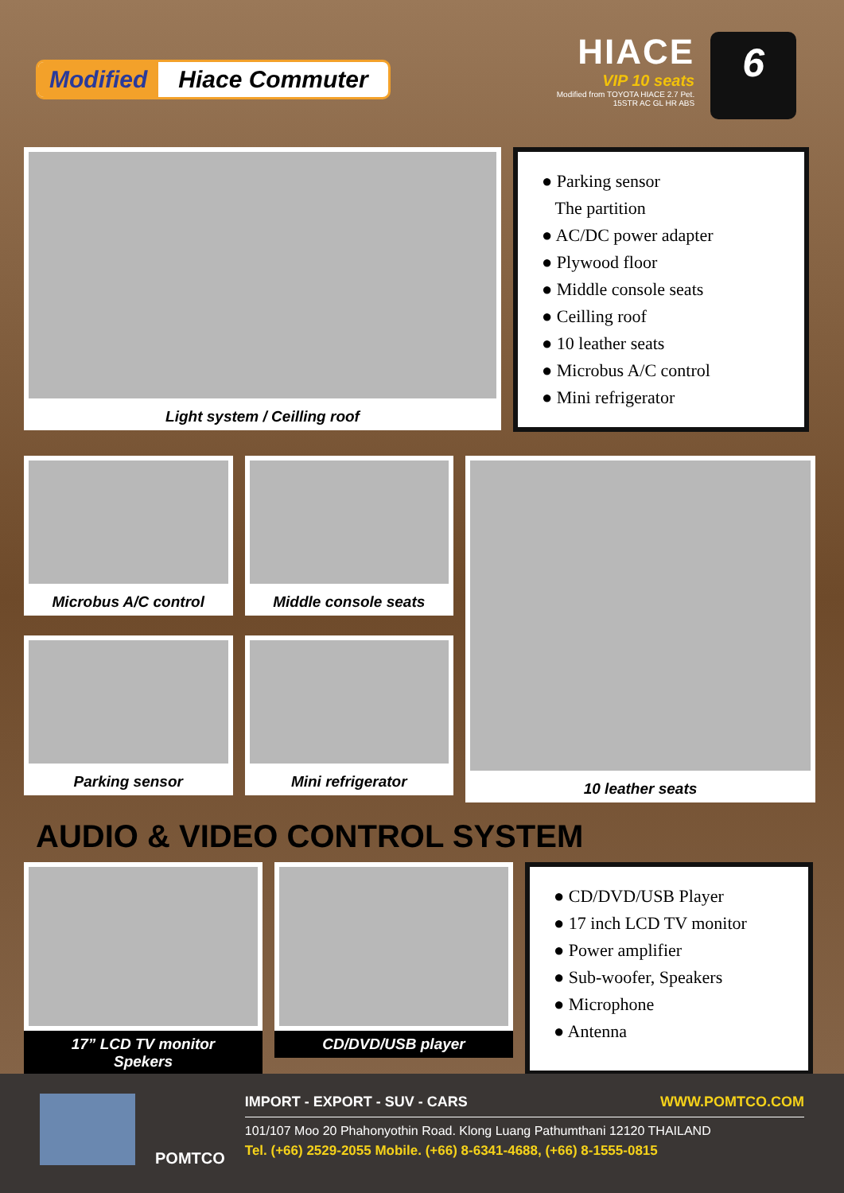Modified Hiace Commuter
HIACE
VIP 10 seats
Modified from TOYOTA HIACE 2.7 Pet.
15STR AC GL HR ABS
6
Light system / Ceilling roof
● Parking sensor
The partition
● AC/DC power adapter
● Plywood floor
● Middle console seats
● Ceilling roof
● 10 leather seats
● Microbus A/C control
● Mini refrigerator
Microbus A/C control Middle console seats
Parking sensor Mini refrigerator
10 leather seats
AUDIO & VIDEO CONTROL SYSTEM
17” LCD TV monitor
Spekers
CD/DVD/USB player
● CD/DVD/USB Player
● 17 inch LCD TV monitor
● Power amplifier
● Sub-woofer, Speakers
● Microphone
● Antenna
POMTCO
IMPORT - EXPORT - SUV - CARS WWW.POMTCO.COM
101/107 Moo 20 Phahonyothin Road. Klong Luang Pathumthani 12120 THAILAND
Tel. (+66) 2529-2055 Mobile. (+66) 8-6341-4688, (+66) 8-1555-0815